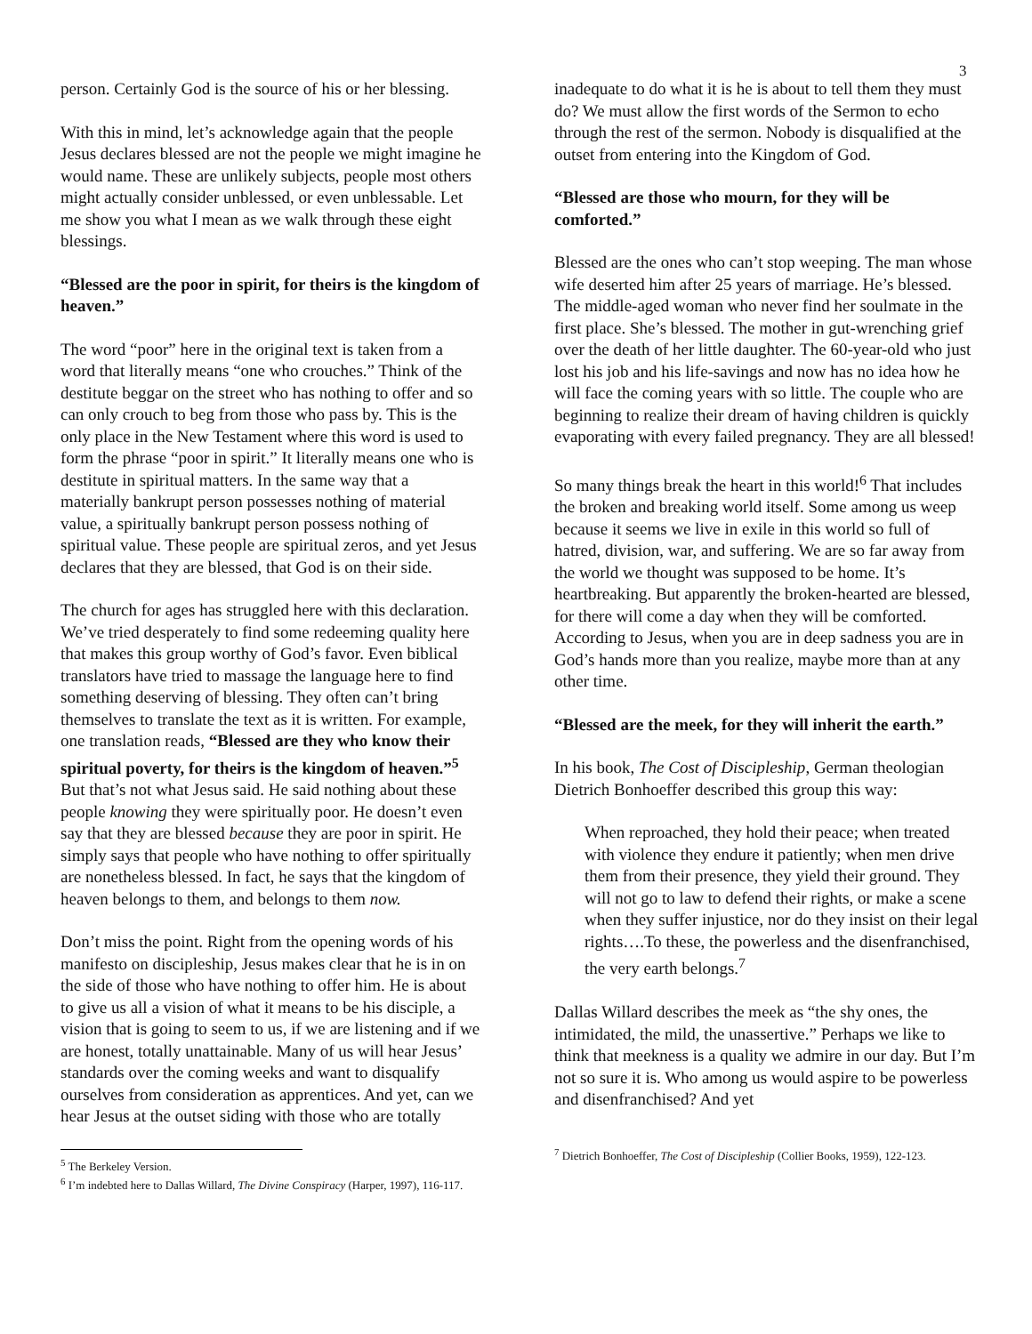3
person. Certainly God is the source of his or her blessing.
With this in mind, let’s acknowledge again that the people Jesus declares blessed are not the people we might imagine he would name. These are unlikely subjects, people most others might actually consider unblessed, or even unblessable. Let me show you what I mean as we walk through these eight blessings.
“Blessed are the poor in spirit, for theirs is the kingdom of heaven.”
The word “poor” here in the original text is taken from a word that literally means “one who crouches.” Think of the destitute beggar on the street who has nothing to offer and so can only crouch to beg from those who pass by. This is the only place in the New Testament where this word is used to form the phrase “poor in spirit.” It literally means one who is destitute in spiritual matters. In the same way that a materially bankrupt person possesses nothing of material value, a spiritually bankrupt person possess nothing of spiritual value. These people are spiritual zeros, and yet Jesus declares that they are blessed, that God is on their side.
The church for ages has struggled here with this declaration. We’ve tried desperately to find some redeeming quality here that makes this group worthy of God’s favor. Even biblical translators have tried to massage the language here to find something deserving of blessing. They often can’t bring themselves to translate the text as it is written. For example, one translation reads, “Blessed are they who know their spiritual poverty, for theirs is the kingdom of heaven.”<sup>5</sup> But that’s not what Jesus said. He said nothing about these people knowing they were spiritually poor. He doesn’t even say that they are blessed because they are poor in spirit. He simply says that people who have nothing to offer spiritually are nonetheless blessed. In fact, he says that the kingdom of heaven belongs to them, and belongs to them now.
Don’t miss the point. Right from the opening words of his manifesto on discipleship, Jesus makes clear that he is in on the side of those who have nothing to offer him. He is about to give us all a vision of what it means to be his disciple, a vision that is going to seem to us, if we are listening and if we are honest, totally unattainable. Many of us will hear Jesus’ standards over the coming weeks and want to disqualify ourselves from consideration as apprentices. And yet, can we hear Jesus at the outset siding with those who are totally
<sup>5</sup> The Berkeley Version.
<sup>6</sup> I’m indebted here to Dallas Willard, The Divine Conspiracy (Harper, 1997), 116-117.
inadequate to do what it is he is about to tell them they must do? We must allow the first words of the Sermon to echo through the rest of the sermon. Nobody is disqualified at the outset from entering into the Kingdom of God.
“Blessed are those who mourn, for they will be comforted.”
Blessed are the ones who can’t stop weeping. The man whose wife deserted him after 25 years of marriage. He’s blessed. The middle-aged woman who never find her soulmate in the first place. She’s blessed. The mother in gut-wrenching grief over the death of her little daughter. The 60-year-old who just lost his job and his life-savings and now has no idea how he will face the coming years with so little. The couple who are beginning to realize their dream of having children is quickly evaporating with every failed pregnancy. They are all blessed!
So many things break the heart in this world!<sup>6</sup> That includes the broken and breaking world itself. Some among us weep because it seems we live in exile in this world so full of hatred, division, war, and suffering. We are so far away from the world we thought was supposed to be home. It’s heartbreaking. But apparently the broken-hearted are blessed, for there will come a day when they will be comforted. According to Jesus, when you are in deep sadness you are in God’s hands more than you realize, maybe more than at any other time.
“Blessed are the meek, for they will inherit the earth.”
In his book, The Cost of Discipleship, German theologian Dietrich Bonhoeffer described this group this way:
When reproached, they hold their peace; when treated with violence they endure it patiently; when men drive them from their presence, they yield their ground. They will not go to law to defend their rights, or make a scene when they suffer injustice, nor do they insist on their legal rights….To these, the powerless and the disenfranchised, the very earth belongs.<sup>7</sup>
Dallas Willard describes the meek as “the shy ones, the intimidated, the mild, the unassertive.” Perhaps we like to think that meekness is a quality we admire in our day. But I’m not so sure it is. Who among us would aspire to be powerless and disenfranchised? And yet
<sup>7</sup> Dietrich Bonhoeffer, The Cost of Discipleship (Collier Books, 1959), 122-123.